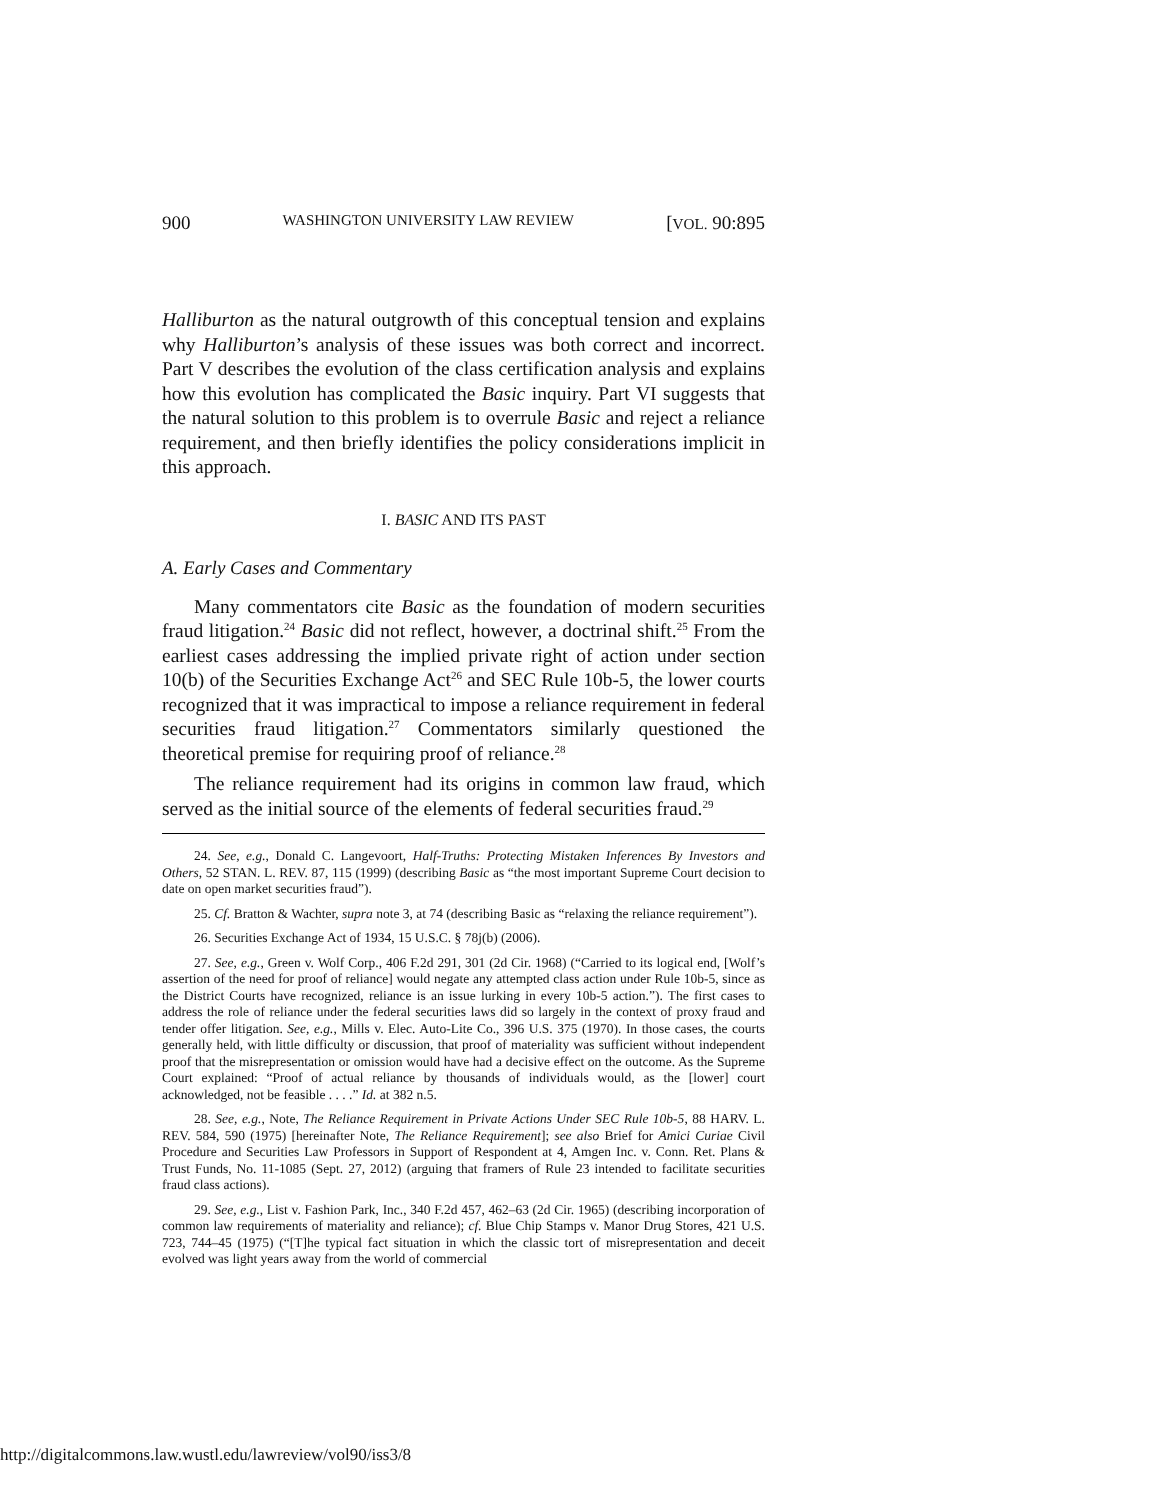900 WASHINGTON UNIVERSITY LAW REVIEW [VOL. 90:895
Halliburton as the natural outgrowth of this conceptual tension and explains why Halliburton’s analysis of these issues was both correct and incorrect. Part V describes the evolution of the class certification analysis and explains how this evolution has complicated the Basic inquiry. Part VI suggests that the natural solution to this problem is to overrule Basic and reject a reliance requirement, and then briefly identifies the policy considerations implicit in this approach.
I. BASIC AND ITS PAST
A. Early Cases and Commentary
Many commentators cite Basic as the foundation of modern securities fraud litigation.<sup>24</sup> Basic did not reflect, however, a doctrinal shift.<sup>25</sup> From the earliest cases addressing the implied private right of action under section 10(b) of the Securities Exchange Act<sup>26</sup> and SEC Rule 10b-5, the lower courts recognized that it was impractical to impose a reliance requirement in federal securities fraud litigation.<sup>27</sup> Commentators similarly questioned the theoretical premise for requiring proof of reliance.<sup>28</sup>
The reliance requirement had its origins in common law fraud, which served as the initial source of the elements of federal securities fraud.<sup>29</sup>
24. See, e.g., Donald C. Langevoort, Half-Truths: Protecting Mistaken Inferences By Investors and Others, 52 STAN. L. REV. 87, 115 (1999) (describing Basic as “the most important Supreme Court decision to date on open market securities fraud”).
25. Cf. Bratton & Wachter, supra note 3, at 74 (describing Basic as “relaxing the reliance requirement”).
26. Securities Exchange Act of 1934, 15 U.S.C. § 78j(b) (2006).
27. See, e.g., Green v. Wolf Corp., 406 F.2d 291, 301 (2d Cir. 1968) (“Carried to its logical end, [Wolf’s assertion of the need for proof of reliance] would negate any attempted class action under Rule 10b-5, since as the District Courts have recognized, reliance is an issue lurking in every 10b-5 action.”). The first cases to address the role of reliance under the federal securities laws did so largely in the context of proxy fraud and tender offer litigation. See, e.g., Mills v. Elec. Auto-Lite Co., 396 U.S. 375 (1970). In those cases, the courts generally held, with little difficulty or discussion, that proof of materiality was sufficient without independent proof that the misrepresentation or omission would have had a decisive effect on the outcome. As the Supreme Court explained: “Proof of actual reliance by thousands of individuals would, as the [lower] court acknowledged, not be feasible . . . .” Id. at 382 n.5.
28. See, e.g., Note, The Reliance Requirement in Private Actions Under SEC Rule 10b-5, 88 HARV. L. REV. 584, 590 (1975) [hereinafter Note, The Reliance Requirement]; see also Brief for Amici Curiae Civil Procedure and Securities Law Professors in Support of Respondent at 4, Amgen Inc. v. Conn. Ret. Plans & Trust Funds, No. 11-1085 (Sept. 27, 2012) (arguing that framers of Rule 23 intended to facilitate securities fraud class actions).
29. See, e.g., List v. Fashion Park, Inc., 340 F.2d 457, 462–63 (2d Cir. 1965) (describing incorporation of common law requirements of materiality and reliance); cf. Blue Chip Stamps v. Manor Drug Stores, 421 U.S. 723, 744–45 (1975) (“[T]he typical fact situation in which the classic tort of misrepresentation and deceit evolved was light years away from the world of commercial
http://digitalcommons.law.wustl.edu/lawreview/vol90/iss3/8